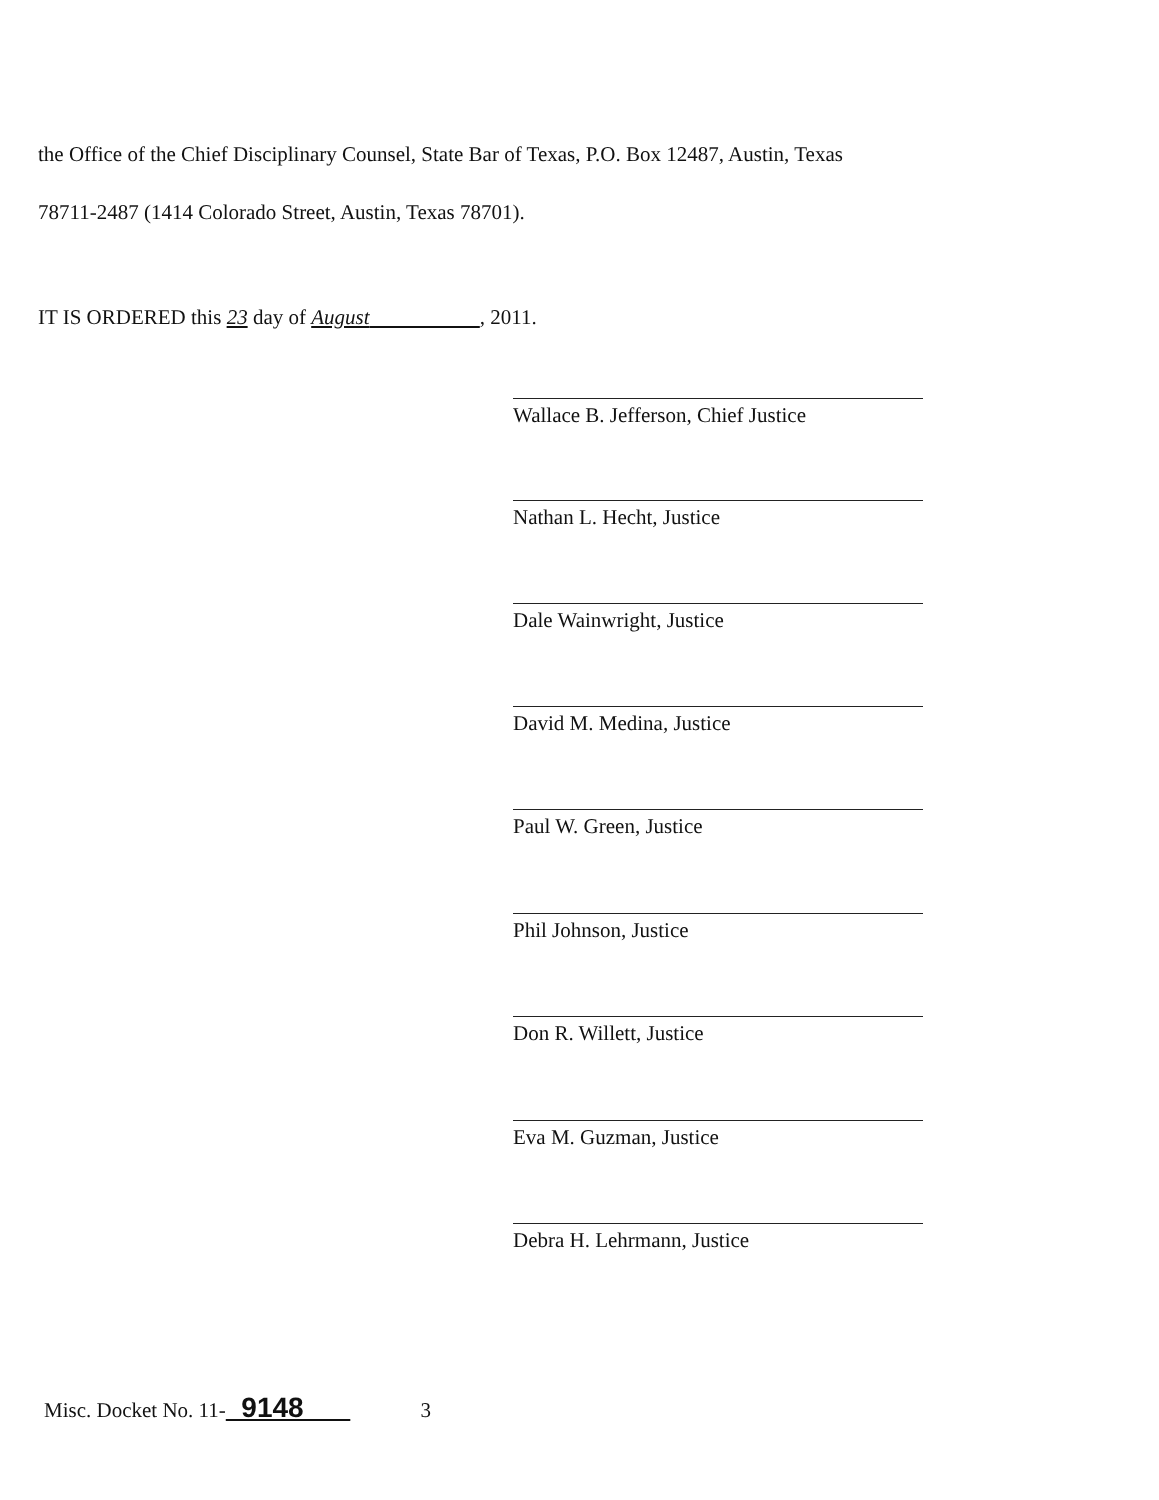the Office of the Chief Disciplinary Counsel, State Bar of Texas, P.O. Box 12487, Austin, Texas
78711-2487 (1414 Colorado Street, Austin, Texas 78701).
IT IS ORDERED this 23 day of August , 2011.
Wallace B. Jefferson, Chief Justice
Nathan L. Hecht, Justice
Dale Wainwright, Justice
David M. Medina, Justice
Paul W. Green, Justice
Phil Johnson, Justice
Don R. Willett, Justice
Eva M. Guzman, Justice
Debra H. Lehrmann, Justice
Misc. Docket No. 11- 9148 3